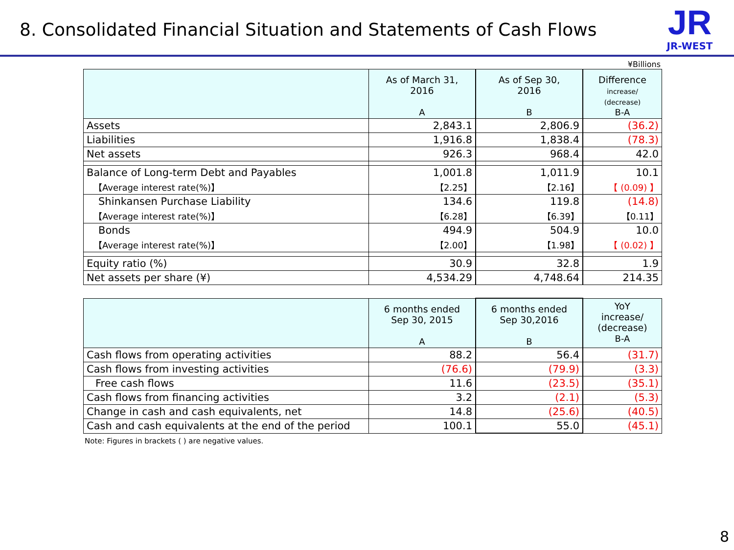8. Consolidated Financial Situation and Statements of Cash Flows
JR
JR-WEST
¥Billions
| | As of March 31, 2016 A | As of Sep 30, 2016 B | Difference increase/ (decrease) B-A |
| --- | --- | --- | --- |
| Assets | 2,843.1 | 2,806.9 | (36.2) |
| Liabilities | 1,916.8 | 1,838.4 | (78.3) |
| Net assets | 926.3 | 968.4 | 42.0 |
| Balance of Long-term Debt and Payables | 1,001.8 | 1,011.9 | 10.1 |
| 【Average interest rate(%)】 | 【2.25】 | 【2.16】 | 【 (0.09) 】 |
| Shinkansen Purchase Liability | 134.6 | 119.8 | (14.8) |
| 【Average interest rate(%)】 | 【6.28】 | 【6.39】 | 【0.11】 |
| Bonds | 494.9 | 504.9 | 10.0 |
| 【Average interest rate(%)】 | 【2.00】 | 【1.98】 | 【 (0.02) 】 |
| Equity ratio (%) | 30.9 | 32.8 | 1.9 |
| Net assets per share (¥) | 4,534.29 | 4,748.64 | 214.35 |
| | 6 months ended Sep 30, 2015 A | 6 months ended Sep 30,2016 B | YoY increase/ (decrease) B-A |
| --- | --- | --- | --- |
| Cash flows from operating activities | 88.2 | 56.4 | (31.7) |
| Cash flows from investing activities | (76.6) | (79.9) | (3.3) |
| Free cash flows | 11.6 | (23.5) | (35.1) |
| Cash flows from financing activities | 3.2 | (2.1) | (5.3) |
| Change in cash and cash equivalents, net | 14.8 | (25.6) | (40.5) |
| Cash and cash equivalents at the end of the period | 100.1 | 55.0 | (45.1) |
Note: Figures in brackets ( ) are negative values.
8